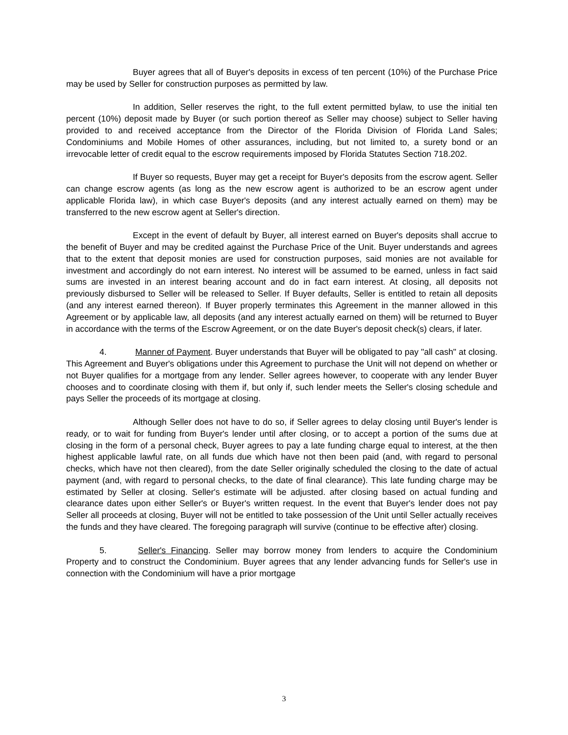Buyer agrees that all of Buyer's deposits in excess of ten percent (10%) of the Purchase Price may be used by Seller for construction purposes as permitted by law.
In addition, Seller reserves the right, to the full extent permitted bylaw, to use the initial ten percent (10%) deposit made by Buyer (or such portion thereof as Seller may choose) subject to Seller having provided to and received acceptance from the Director of the Florida Division of Florida Land Sales; Condominiums and Mobile Homes of other assurances, including, but not limited to, a surety bond or an irrevocable letter of credit equal to the escrow requirements imposed by Florida Statutes Section 718.202.
If Buyer so requests, Buyer may get a receipt for Buyer's deposits from the escrow agent. Seller can change escrow agents (as long as the new escrow agent is authorized to be an escrow agent under applicable Florida law), in which case Buyer's deposits (and any interest actually earned on them) may be transferred to the new escrow agent at Seller's direction.
Except in the event of default by Buyer, all interest earned on Buyer's deposits shall accrue to the benefit of Buyer and may be credited against the Purchase Price of the Unit. Buyer understands and agrees that to the extent that deposit monies are used for construction purposes, said monies are not available for investment and accordingly do not earn interest. No interest will be assumed to be earned, unless in fact said sums are invested in an interest bearing account and do in fact earn interest. At closing, all deposits not previously disbursed to Seller will be released to Seller. If Buyer defaults, Seller is entitled to retain all deposits (and any interest earned thereon). If Buyer properly terminates this Agreement in the manner allowed in this Agreement or by applicable law, all deposits (and any interest actually earned on them) will be returned to Buyer in accordance with the terms of the Escrow Agreement, or on the date Buyer's deposit check(s) clears, if later.
4. Manner of Payment. Buyer understands that Buyer will be obligated to pay "all cash" at closing. This Agreement and Buyer's obligations under this Agreement to purchase the Unit will not depend on whether or not Buyer qualifies for a mortgage from any lender. Seller agrees however, to cooperate with any lender Buyer chooses and to coordinate closing with them if, but only if, such lender meets the Seller's closing schedule and pays Seller the proceeds of its mortgage at closing.
Although Seller does not have to do so, if Seller agrees to delay closing until Buyer's lender is ready, or to wait for funding from Buyer's lender until after closing, or to accept a portion of the sums due at closing in the form of a personal check, Buyer agrees to pay a late funding charge equal to interest, at the then highest applicable lawful rate, on all funds due which have not then been paid (and, with regard to personal checks, which have not then cleared), from the date Seller originally scheduled the closing to the date of actual payment (and, with regard to personal checks, to the date of final clearance). This late funding charge may be estimated by Seller at closing. Seller's estimate will be adjusted. after closing based on actual funding and clearance dates upon either Seller's or Buyer's written request. In the event that Buyer's lender does not pay Seller all proceeds at closing, Buyer will not be entitled to take possession of the Unit until Seller actually receives the funds and they have cleared. The foregoing paragraph will survive (continue to be effective after) closing.
5. Seller's Financing. Seller may borrow money from lenders to acquire the Condominium Property and to construct the Condominium. Buyer agrees that any lender advancing funds for Seller's use in connection with the Condominium will have a prior mortgage
3